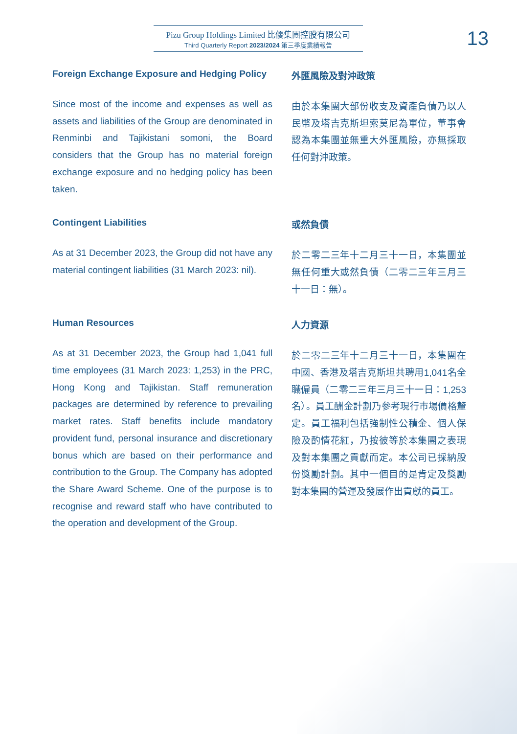Pizu Group Holdings Limited 比優集團控股有限公司
Third Quarterly Report 2023/2024 第三季度業績報告
13
Foreign Exchange Exposure and Hedging Policy
Since most of the income and expenses as well as assets and liabilities of the Group are denominated in Renminbi and Tajikistani somoni, the Board considers that the Group has no material foreign exchange exposure and no hedging policy has been taken.
外匯風險及對沖政策
由於本集團大部份收支及資產負債乃以人民幣及塔吉克斯坦索莫尼為單位，董事會認為本集團並無重大外匯風險，亦無採取任何對沖政策。
Contingent Liabilities
As at 31 December 2023, the Group did not have any material contingent liabilities (31 March 2023: nil).
或然負債
於二零二三年十二月三十一日，本集團並無任何重大或然負債（二零二三年三月三十一日：無）。
Human Resources
As at 31 December 2023, the Group had 1,041 full time employees (31 March 2023: 1,253) in the PRC, Hong Kong and Tajikistan. Staff remuneration packages are determined by reference to prevailing market rates. Staff benefits include mandatory provident fund, personal insurance and discretionary bonus which are based on their performance and contribution to the Group. The Company has adopted the Share Award Scheme. One of the purpose is to recognise and reward staff who have contributed to the operation and development of the Group.
人力資源
於二零二三年十二月三十一日，本集團在中國、香港及塔吉克斯坦共聘用1,041名全職僱員（二零二三年三月三十一日：1,253名）。員工酬金計劃乃參考現行市場價格釐定。員工福利包括強制性公積金、個人保險及酌情花紅，乃按彼等於本集團之表現及對本集團之貢獻而定。本公司已採納股份獎勵計劃。其中一個目的是肯定及獎勵對本集團的營運及發展作出貢獻的員工。